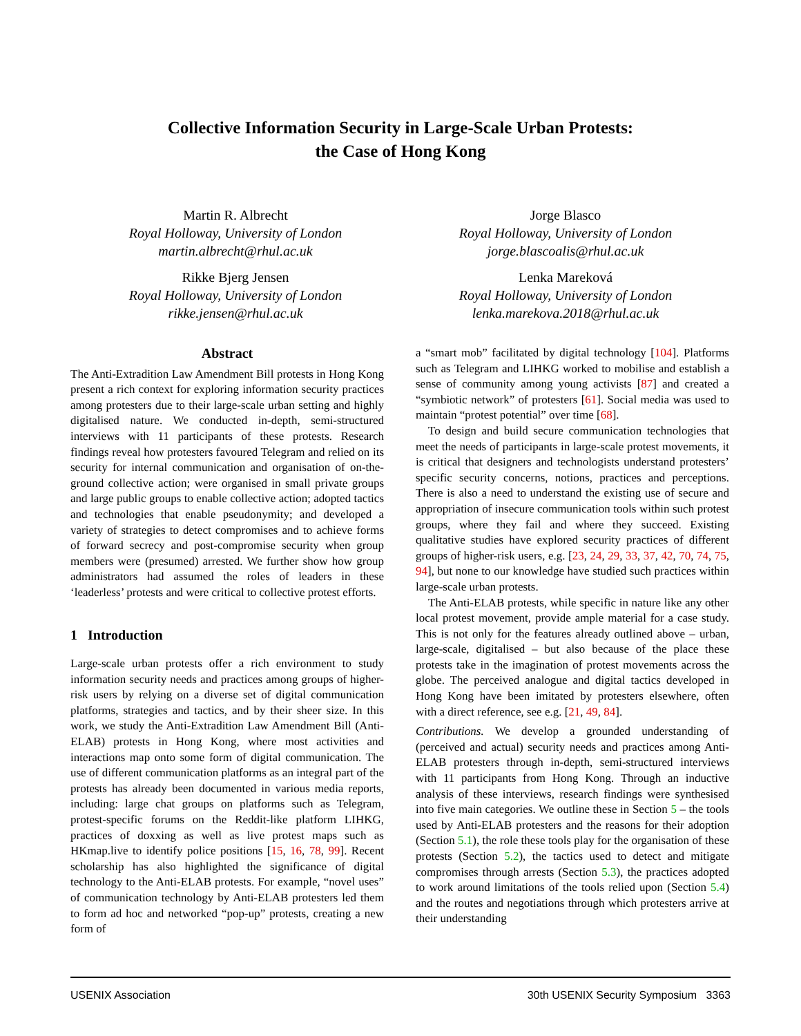Collective Information Security in Large-Scale Urban Protests:
the Case of Hong Kong
Martin R. Albrecht
Royal Holloway, University of London
martin.albrecht@rhul.ac.uk
Rikke Bjerg Jensen
Royal Holloway, University of London
rikke.jensen@rhul.ac.uk
Jorge Blasco
Royal Holloway, University of London
jorge.blascoalis@rhul.ac.uk
Lenka Mareková
Royal Holloway, University of London
lenka.marekova.2018@rhul.ac.uk
Abstract
The Anti-Extradition Law Amendment Bill protests in Hong Kong present a rich context for exploring information security practices among protesters due to their large-scale urban setting and highly digitalised nature. We conducted in-depth, semi-structured interviews with 11 participants of these protests. Research findings reveal how protesters favoured Telegram and relied on its security for internal communication and organisation of on-the-ground collective action; were organised in small private groups and large public groups to enable collective action; adopted tactics and technologies that enable pseudonymity; and developed a variety of strategies to detect compromises and to achieve forms of forward secrecy and post-compromise security when group members were (presumed) arrested. We further show how group administrators had assumed the roles of leaders in these ‘leaderless’ protests and were critical to collective protest efforts.
1 Introduction
Large-scale urban protests offer a rich environment to study information security needs and practices among groups of higher-risk users by relying on a diverse set of digital communication platforms, strategies and tactics, and by their sheer size. In this work, we study the Anti-Extradition Law Amendment Bill (Anti-ELAB) protests in Hong Kong, where most activities and interactions map onto some form of digital communication. The use of different communication platforms as an integral part of the protests has already been documented in various media reports, including: large chat groups on platforms such as Telegram, protest-specific forums on the Reddit-like platform LIHKG, practices of doxxing as well as live protest maps such as HKmap.live to identify police positions [15, 16, 78, 99]. Recent scholarship has also highlighted the significance of digital technology to the Anti-ELAB protests. For example, “novel uses” of communication technology by Anti-ELAB protesters led them to form ad hoc and networked “pop-up” protests, creating a new form of
a “smart mob” facilitated by digital technology [104]. Platforms such as Telegram and LIHKG worked to mobilise and establish a sense of community among young activists [87] and created a “symbiotic network” of protesters [61]. Social media was used to maintain “protest potential” over time [68].
To design and build secure communication technologies that meet the needs of participants in large-scale protest movements, it is critical that designers and technologists understand protesters’ specific security concerns, notions, practices and perceptions. There is also a need to understand the existing use of secure and appropriation of insecure communication tools within such protest groups, where they fail and where they succeed. Existing qualitative studies have explored security practices of different groups of higher-risk users, e.g. [23, 24, 29, 33, 37, 42, 70, 74, 75, 94], but none to our knowledge have studied such practices within large-scale urban protests.
The Anti-ELAB protests, while specific in nature like any other local protest movement, provide ample material for a case study. This is not only for the features already outlined above – urban, large-scale, digitalised – but also because of the place these protests take in the imagination of protest movements across the globe. The perceived analogue and digital tactics developed in Hong Kong have been imitated by protesters elsewhere, often with a direct reference, see e.g. [21, 49, 84].
Contributions. We develop a grounded understanding of (perceived and actual) security needs and practices among Anti-ELAB protesters through in-depth, semi-structured interviews with 11 participants from Hong Kong. Through an inductive analysis of these interviews, research findings were synthesised into five main categories. We outline these in Section 5 – the tools used by Anti-ELAB protesters and the reasons for their adoption (Section 5.1), the role these tools play for the organisation of these protests (Section 5.2), the tactics used to detect and mitigate compromises through arrests (Section 5.3), the practices adopted to work around limitations of the tools relied upon (Section 5.4) and the routes and negotiations through which protesters arrive at their understanding
USENIX Association 30th USENIX Security Symposium 3363